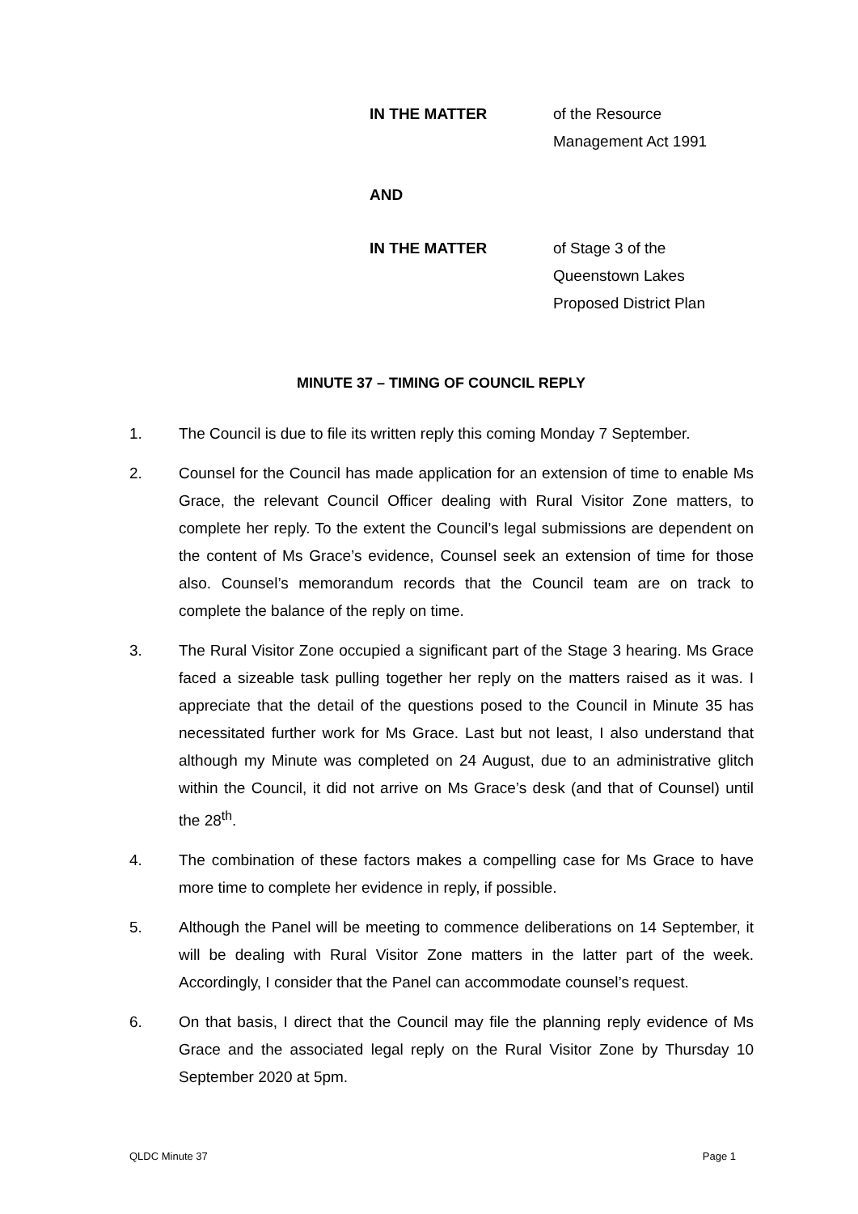IN THE MATTER of the Resource
Management Act 1991
AND
IN THE MATTER of Stage 3 of the
Queenstown Lakes
Proposed District Plan
MINUTE 37 – TIMING OF COUNCIL REPLY
1. The Council is due to file its written reply this coming Monday 7 September.
2. Counsel for the Council has made application for an extension of time to enable Ms Grace, the relevant Council Officer dealing with Rural Visitor Zone matters, to complete her reply. To the extent the Council’s legal submissions are dependent on the content of Ms Grace’s evidence, Counsel seek an extension of time for those also. Counsel’s memorandum records that the Council team are on track to complete the balance of the reply on time.
3. The Rural Visitor Zone occupied a significant part of the Stage 3 hearing. Ms Grace faced a sizeable task pulling together her reply on the matters raised as it was. I appreciate that the detail of the questions posed to the Council in Minute 35 has necessitated further work for Ms Grace. Last but not least, I also understand that although my Minute was completed on 24 August, due to an administrative glitch within the Council, it did not arrive on Ms Grace’s desk (and that of Counsel) until the 28<sup>th</sup>.
4. The combination of these factors makes a compelling case for Ms Grace to have more time to complete her evidence in reply, if possible.
5. Although the Panel will be meeting to commence deliberations on 14 September, it will be dealing with Rural Visitor Zone matters in the latter part of the week. Accordingly, I consider that the Panel can accommodate counsel’s request.
6. On that basis, I direct that the Council may file the planning reply evidence of Ms Grace and the associated legal reply on the Rural Visitor Zone by Thursday 10 September 2020 at 5pm.
QLDC Minute 37 Page 1